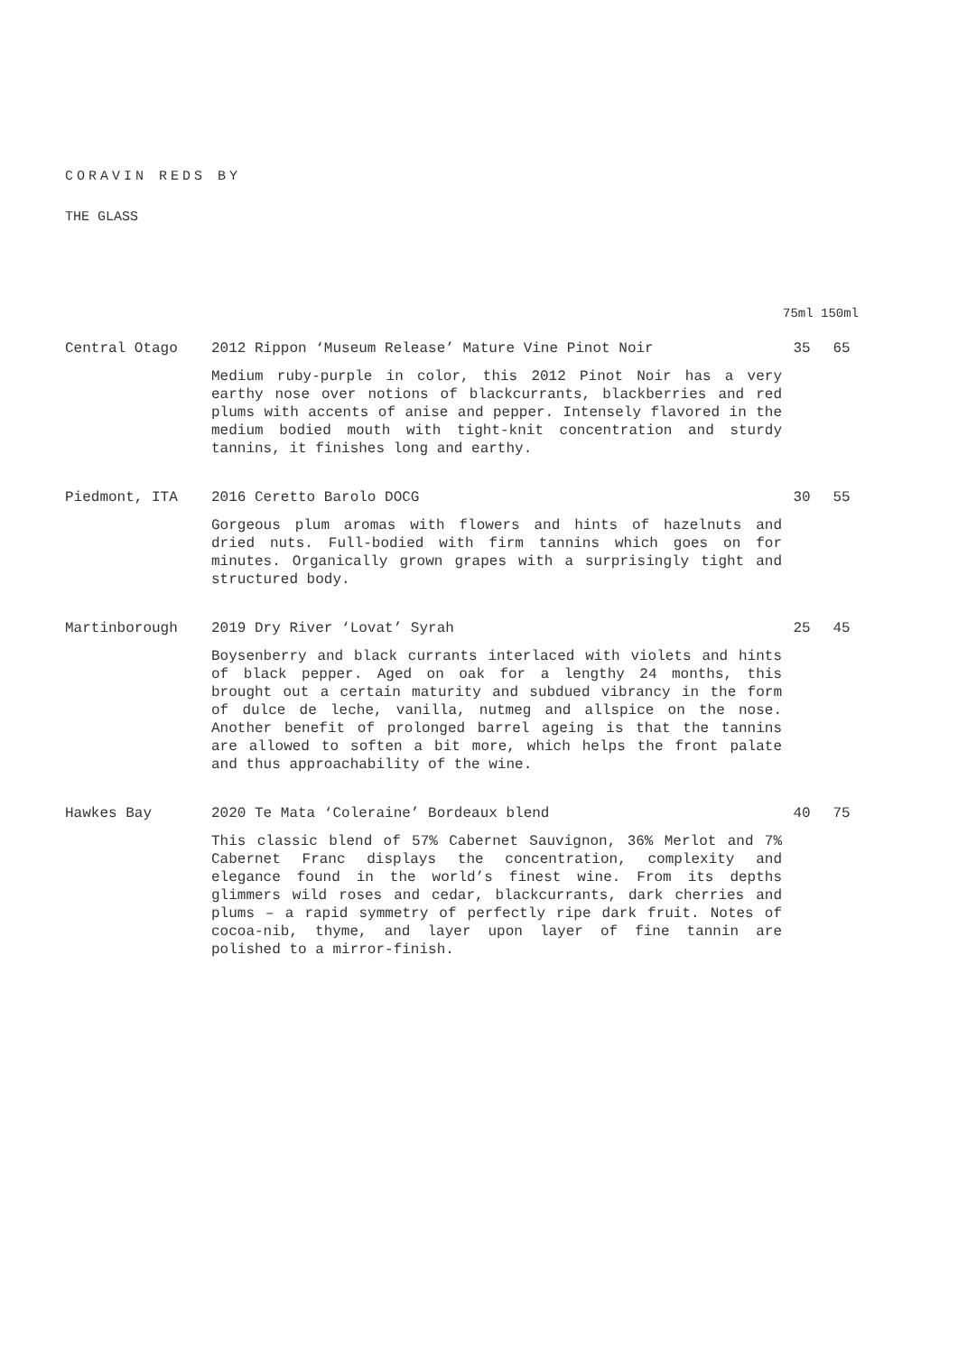CORAVIN REDS BY
THE GLASS
75ml 150ml
Central Otago
2012 Rippon ‘Museum Release’ Mature Vine Pinot Noir
Medium ruby-purple in color, this 2012 Pinot Noir has a very earthy nose over notions of blackcurrants, blackberries and red plums with accents of anise and pepper. Intensely flavored in the medium bodied mouth with tight-knit concentration and sturdy tannins, it finishes long and earthy.
35 65
Piedmont, ITA
2016 Ceretto Barolo DOCG
Gorgeous plum aromas with flowers and hints of hazelnuts and dried nuts. Full-bodied with firm tannins which goes on for minutes. Organically grown grapes with a surprisingly tight and structured body.
30 55
Martinborough
2019 Dry River ‘Lovat’ Syrah
Boysenberry and black currants interlaced with violets and hints of black pepper. Aged on oak for a lengthy 24 months, this brought out a certain maturity and subdued vibrancy in the form of dulce de leche, vanilla, nutmeg and allspice on the nose. Another benefit of prolonged barrel ageing is that the tannins are allowed to soften a bit more, which helps the front palate and thus approachability of the wine.
25 45
Hawkes Bay
2020 Te Mata ‘Coleraine’ Bordeaux blend
This classic blend of 57% Cabernet Sauvignon, 36% Merlot and 7% Cabernet Franc displays the concentration, complexity and elegance found in the world’s finest wine. From its depths glimmers wild roses and cedar, blackcurrants, dark cherries and plums – a rapid symmetry of perfectly ripe dark fruit. Notes of cocoa-nib, thyme, and layer upon layer of fine tannin are polished to a mirror-finish.
40 75